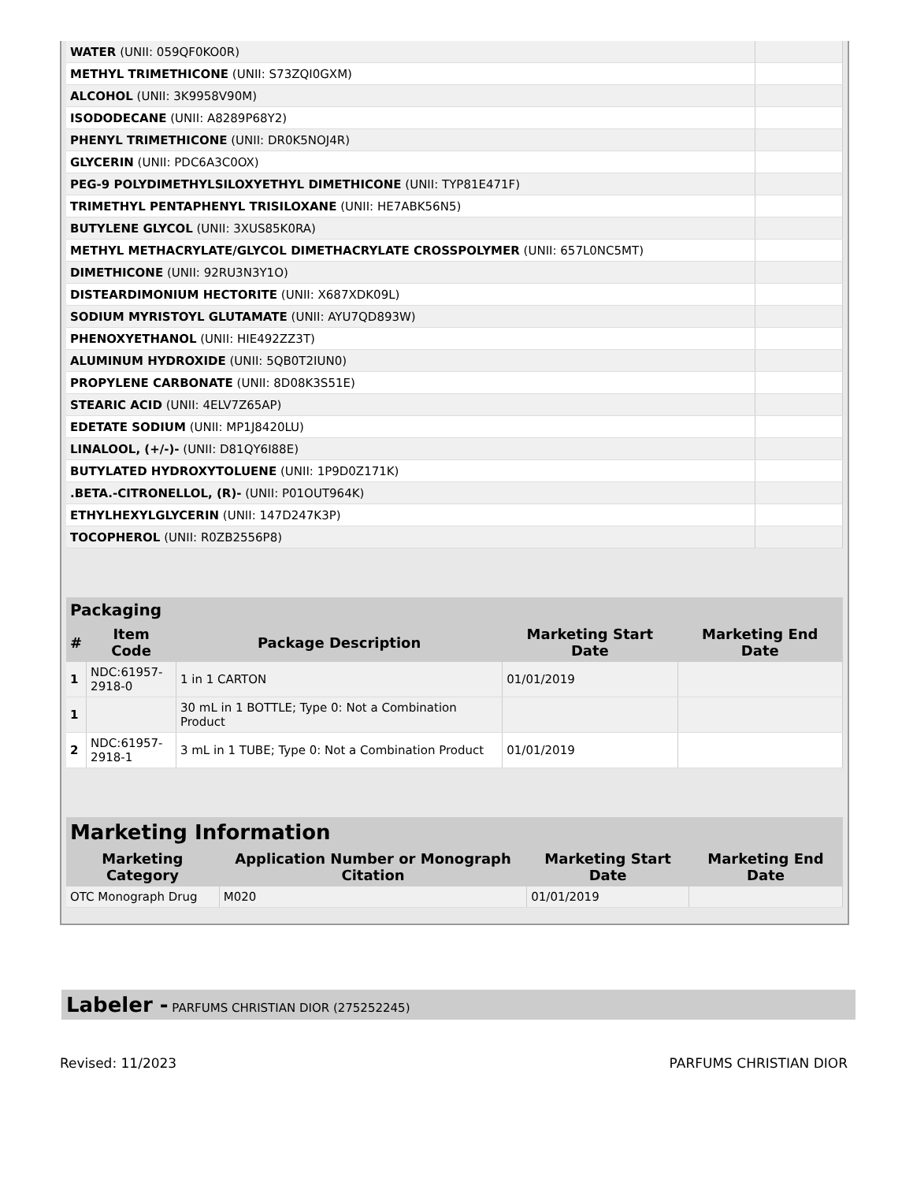| WATER (UNII: 059QF0KO0R) | |
| METHYL TRIMETHICONE (UNII: S73ZQI0GXM) | |
| ALCOHOL (UNII: 3K9958V90M) | |
| ISODODECANE (UNII: A8289P68Y2) | |
| PHENYL TRIMETHICONE (UNII: DR0K5NOJ4R) | |
| GLYCERIN (UNII: PDC6A3C0OX) | |
| PEG-9 POLYDIMETHYLSILOXYETHYL DIMETHICONE (UNII: TYP81E471F) | |
| TRIMETHYL PENTAPHENYL TRISILOXANE (UNII: HE7ABK56N5) | |
| BUTYLENE GLYCOL (UNII: 3XUS85K0RA) | |
| METHYL METHACRYLATE/GLYCOL DIMETHACRYLATE CROSSPOLYMER (UNII: 657L0NC5MT) | |
| DIMETHICONE (UNII: 92RU3N3Y1O) | |
| DISTEARDIMONIUM HECTORITE (UNII: X687XDK09L) | |
| SODIUM MYRISTOYL GLUTAMATE (UNII: AYU7QD893W) | |
| PHENOXYETHANOL (UNII: HIE492ZZ3T) | |
| ALUMINUM HYDROXIDE (UNII: 5QB0T2IUN0) | |
| PROPYLENE CARBONATE (UNII: 8D08K3S51E) | |
| STEARIC ACID (UNII: 4ELV7Z65AP) | |
| EDETATE SODIUM (UNII: MP1J8420LU) | |
| LINALOOL, (+/-)- (UNII: D81QY6I88E) | |
| BUTYLATED HYDROXYTOLUENE (UNII: 1P9D0Z171K) | |
| .BETA.-CITRONELLOL, (R)- (UNII: P01OUT964K) | |
| ETHYLHEXYLGLYCERIN (UNII: 147D247K3P) | |
| TOCOPHEROL (UNII: R0ZB2556P8) | |
| Packaging | | | | |
| --- | --- | --- | --- | --- |
| # | Item Code | Package Description | Marketing Start Date | Marketing End Date |
| 1 | NDC:61957- 2918-0 | 1 in 1 CARTON | 01/01/2019 | |
| 1 | | 30 mL in 1 BOTTLE; Type 0: Not a Combination Product | | |
| 2 | NDC:61957- 2918-1 | 3 mL in 1 TUBE; Type 0: Not a Combination Product | 01/01/2019 | |
| Marketing Information | | | |
| --- | --- | --- | --- |
| Marketing Category | Application Number or Monograph Citation | Marketing Start Date | Marketing End Date |
| OTC Monograph Drug | M020 | 01/01/2019 | |
Labeler - PARFUMS CHRISTIAN DIOR (275252245)
Revised: 11/2023 PARFUMS CHRISTIAN DIOR